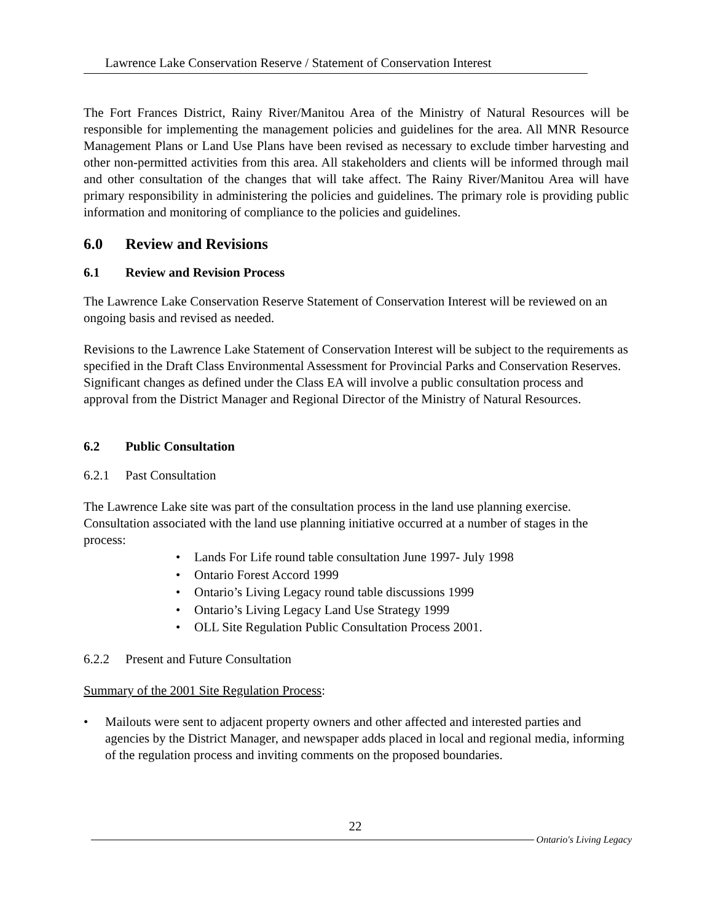Lawrence Lake Conservation Reserve / Statement of Conservation Interest
The Fort Frances District, Rainy River/Manitou Area of the Ministry of Natural Resources will be responsible for implementing the management policies and guidelines for the area. All MNR Resource Management Plans or Land Use Plans have been revised as necessary to exclude timber harvesting and other non-permitted activities from this area. All stakeholders and clients will be informed through mail and other consultation of the changes that will take affect. The Rainy River/Manitou Area will have primary responsibility in administering the policies and guidelines. The primary role is providing public information and monitoring of compliance to the policies and guidelines.
6.0 Review and Revisions
6.1 Review and Revision Process
The Lawrence Lake Conservation Reserve Statement of Conservation Interest will be reviewed on an ongoing basis and revised as needed.
Revisions to the Lawrence Lake Statement of Conservation Interest will be subject to the requirements as specified in the Draft Class Environmental Assessment for Provincial Parks and Conservation Reserves. Significant changes as defined under the Class EA will involve a public consultation process and approval from the District Manager and Regional Director of the Ministry of Natural Resources.
6.2 Public Consultation
6.2.1 Past Consultation
The Lawrence Lake site was part of the consultation process in the land use planning exercise. Consultation associated with the land use planning initiative occurred at a number of stages in the process:
• Lands For Life round table consultation June 1997- July 1998
• Ontario Forest Accord 1999
• Ontario’s Living Legacy round table discussions 1999
• Ontario’s Living Legacy Land Use Strategy 1999
• OLL Site Regulation Public Consultation Process 2001.
6.2.2 Present and Future Consultation
Summary of the 2001 Site Regulation Process:
• Mailouts were sent to adjacent property owners and other affected and interested parties and agencies by the District Manager, and newspaper adds placed in local and regional media, informing of the regulation process and inviting comments on the proposed boundaries.
22
Ontario's Living Legacy